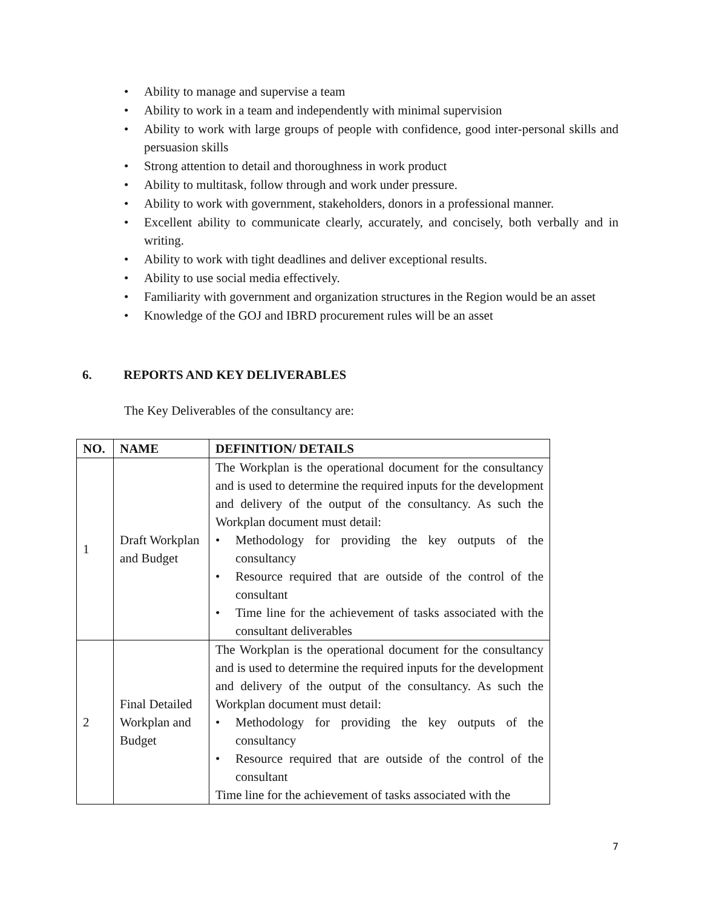• Ability to manage and supervise a team
• Ability to work in a team and independently with minimal supervision
• Ability to work with large groups of people with confidence, good inter-personal skills and persuasion skills
• Strong attention to detail and thoroughness in work product
• Ability to multitask, follow through and work under pressure.
• Ability to work with government, stakeholders, donors in a professional manner.
• Excellent ability to communicate clearly, accurately, and concisely, both verbally and in writing.
• Ability to work with tight deadlines and deliver exceptional results.
• Ability to use social media effectively.
• Familiarity with government and organization structures in the Region would be an asset
• Knowledge of the GOJ and IBRD procurement rules will be an asset
6. REPORTS AND KEY DELIVERABLES
The Key Deliverables of the consultancy are:
| NO. | NAME | DEFINITION/ DETAILS |
| --- | --- | --- |
| 1 | Draft Workplan and Budget | The Workplan is the operational document for the consultancy and is used to determine the required inputs for the development and delivery of the output of the consultancy. As such the Workplan document must detail: • Methodology for providing the key outputs of the consultancy • Resource required that are outside of the control of the consultant • Time line for the achievement of tasks associated with the consultant deliverables |
| 2 | Final Detailed Workplan and Budget | The Workplan is the operational document for the consultancy and is used to determine the required inputs for the development and delivery of the output of the consultancy. As such the Workplan document must detail: • Methodology for providing the key outputs of the consultancy • Resource required that are outside of the control of the consultant Time line for the achievement of tasks associated with the |
7